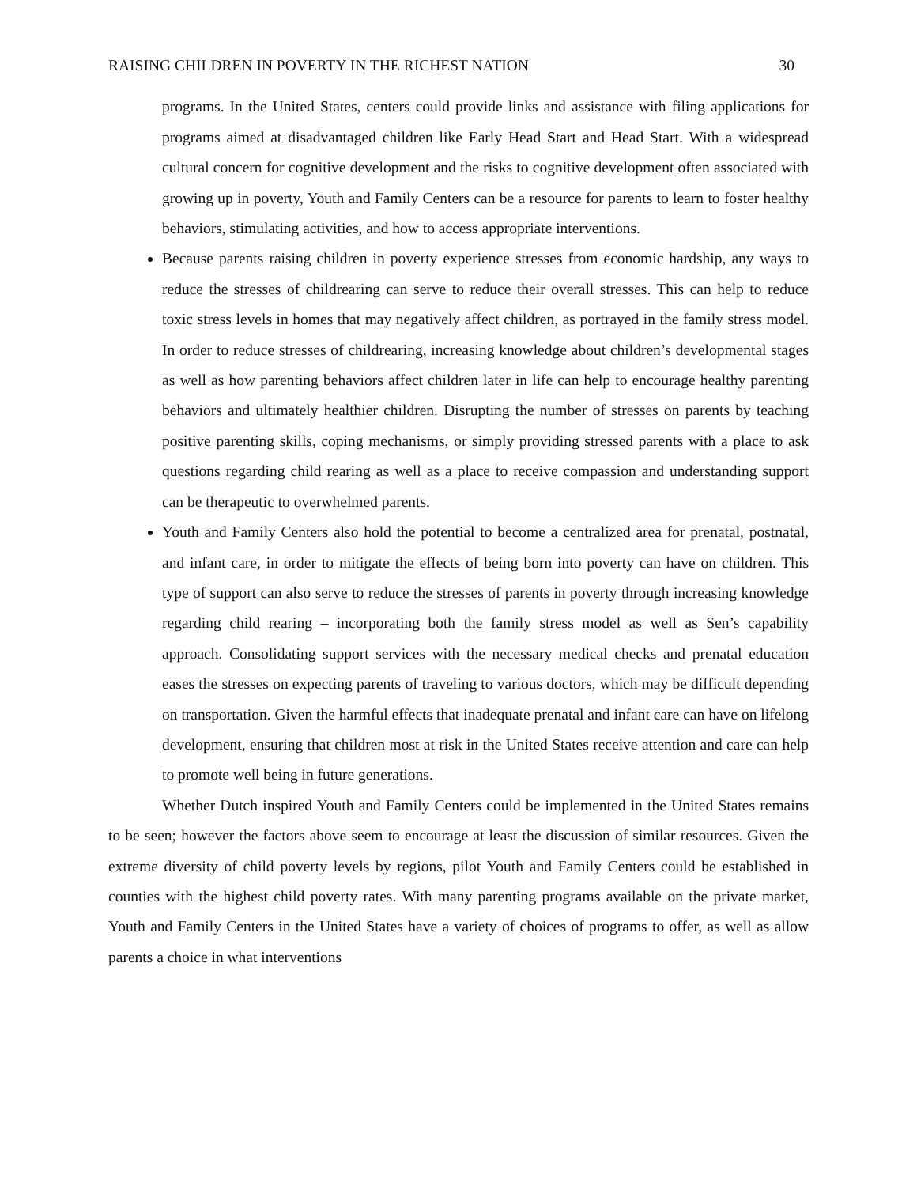RAISING CHILDREN IN POVERTY IN THE RICHEST NATION 30
programs. In the United States, centers could provide links and assistance with filing applications for programs aimed at disadvantaged children like Early Head Start and Head Start. With a widespread cultural concern for cognitive development and the risks to cognitive development often associated with growing up in poverty, Youth and Family Centers can be a resource for parents to learn to foster healthy behaviors, stimulating activities, and how to access appropriate interventions.
Because parents raising children in poverty experience stresses from economic hardship, any ways to reduce the stresses of childrearing can serve to reduce their overall stresses. This can help to reduce toxic stress levels in homes that may negatively affect children, as portrayed in the family stress model. In order to reduce stresses of childrearing, increasing knowledge about children’s developmental stages as well as how parenting behaviors affect children later in life can help to encourage healthy parenting behaviors and ultimately healthier children. Disrupting the number of stresses on parents by teaching positive parenting skills, coping mechanisms, or simply providing stressed parents with a place to ask questions regarding child rearing as well as a place to receive compassion and understanding support can be therapeutic to overwhelmed parents.
Youth and Family Centers also hold the potential to become a centralized area for prenatal, postnatal, and infant care, in order to mitigate the effects of being born into poverty can have on children. This type of support can also serve to reduce the stresses of parents in poverty through increasing knowledge regarding child rearing – incorporating both the family stress model as well as Sen’s capability approach. Consolidating support services with the necessary medical checks and prenatal education eases the stresses on expecting parents of traveling to various doctors, which may be difficult depending on transportation. Given the harmful effects that inadequate prenatal and infant care can have on lifelong development, ensuring that children most at risk in the United States receive attention and care can help to promote well being in future generations.
Whether Dutch inspired Youth and Family Centers could be implemented in the United States remains to be seen; however the factors above seem to encourage at least the discussion of similar resources. Given the extreme diversity of child poverty levels by regions, pilot Youth and Family Centers could be established in counties with the highest child poverty rates. With many parenting programs available on the private market, Youth and Family Centers in the United States have a variety of choices of programs to offer, as well as allow parents a choice in what interventions